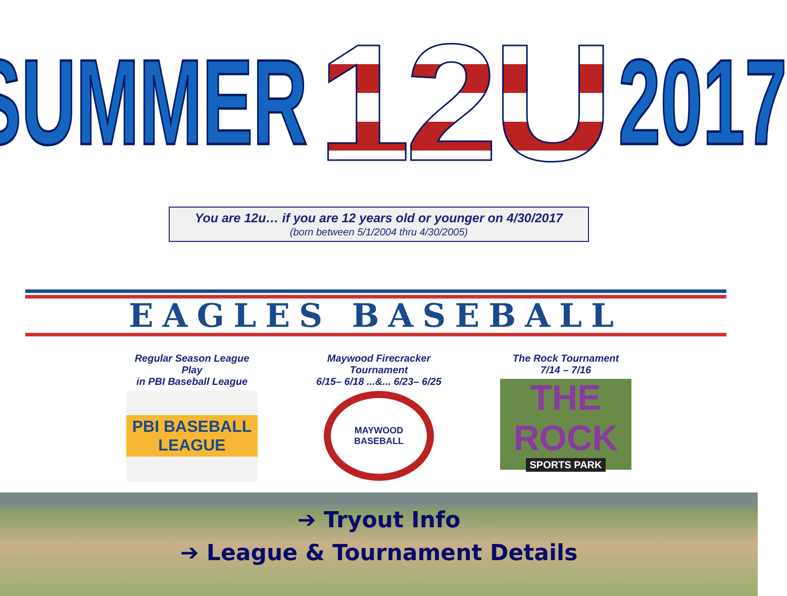SUMMER 12U 2017
You are 12u… if you are 12 years old or younger on 4/30/2017
(born between 5/1/2004 thru 4/30/2005)
EAGLES BASEBALL
Regular Season League Play
in PBI Baseball League
PBI BASEBALL LEAGUE
Maywood Firecracker Tournament
6/15– 6/18 ...&... 6/23– 6/25
MAYWOOD BASEBALL
The Rock Tournament
7/14 – 7/16
THE ROCK
SPORTS PARK
➔ Tryout Info
➔ League & Tournament Details